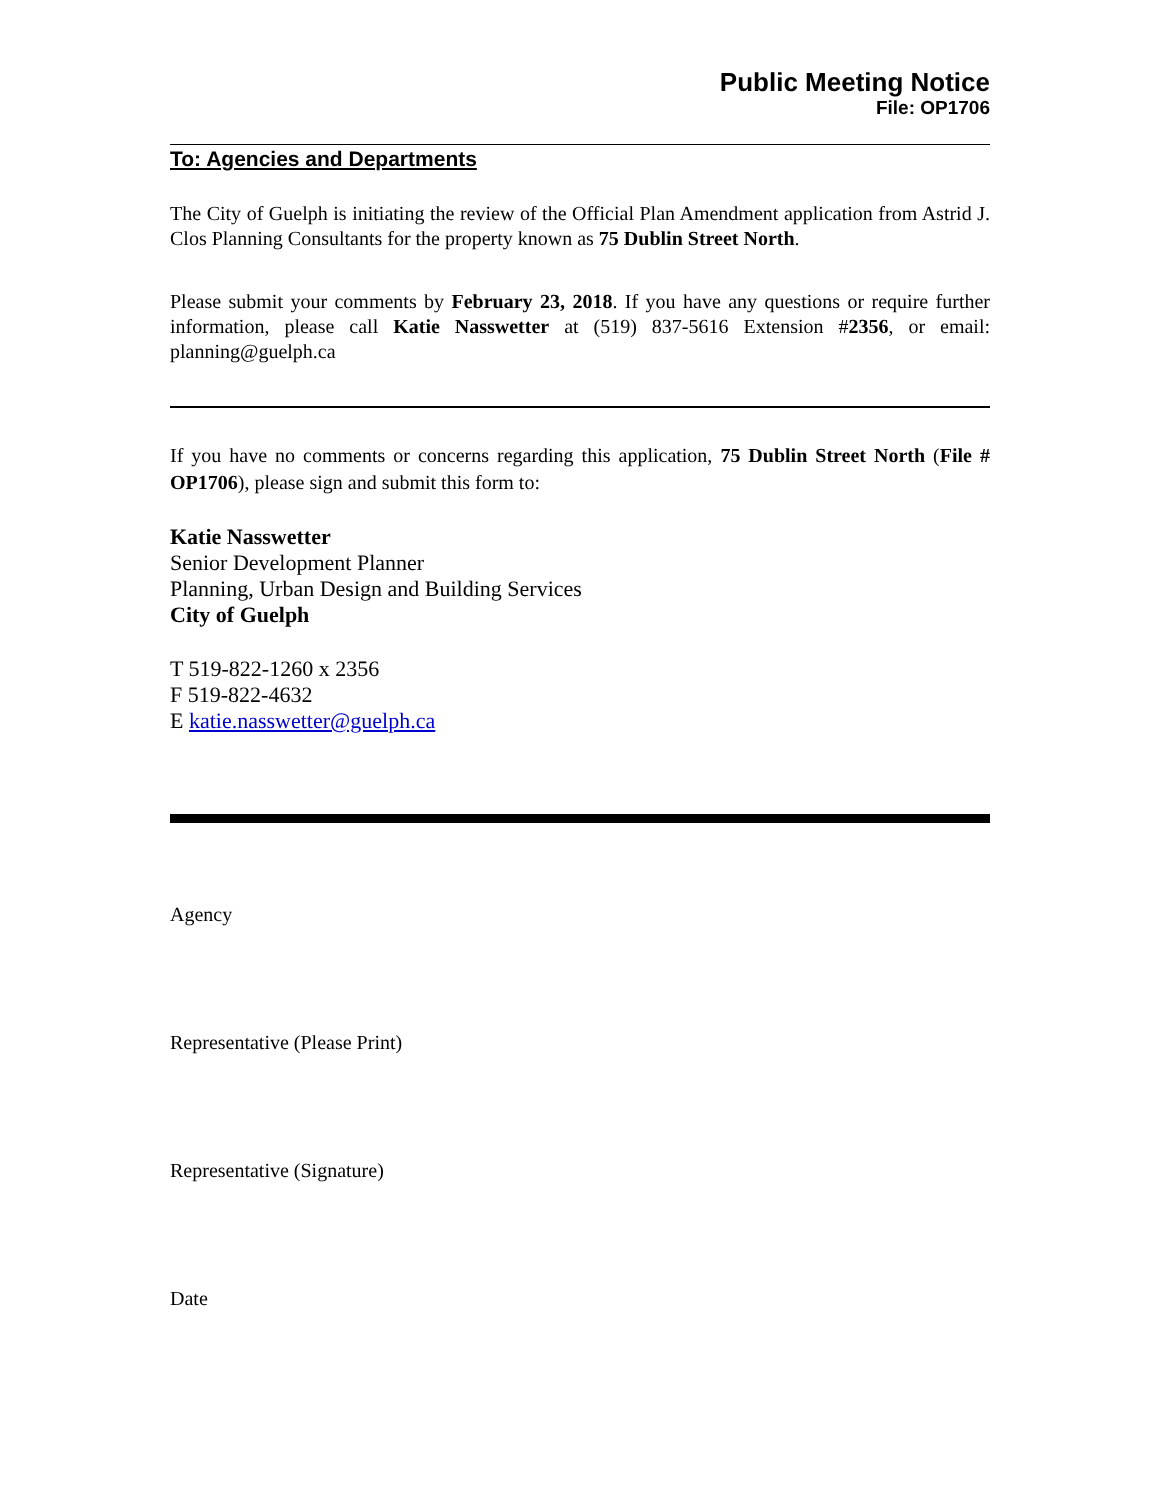Public Meeting Notice
File: OP1706
To: Agencies and Departments
The City of Guelph is initiating the review of the Official Plan Amendment application from Astrid J. Clos Planning Consultants for the property known as 75 Dublin Street North.
Please submit your comments by February 23, 2018. If you have any questions or require further information, please call Katie Nasswetter at (519) 837-5616 Extension #2356, or email: planning@guelph.ca
If you have no comments or concerns regarding this application, 75 Dublin Street North (File # OP1706), please sign and submit this form to:
Katie Nasswetter
Senior Development Planner
Planning, Urban Design and Building Services
City of Guelph
T 519-822-1260 x 2356
F 519-822-4632
E katie.nasswetter@guelph.ca
Agency
Representative (Please Print)
Representative (Signature)
Date